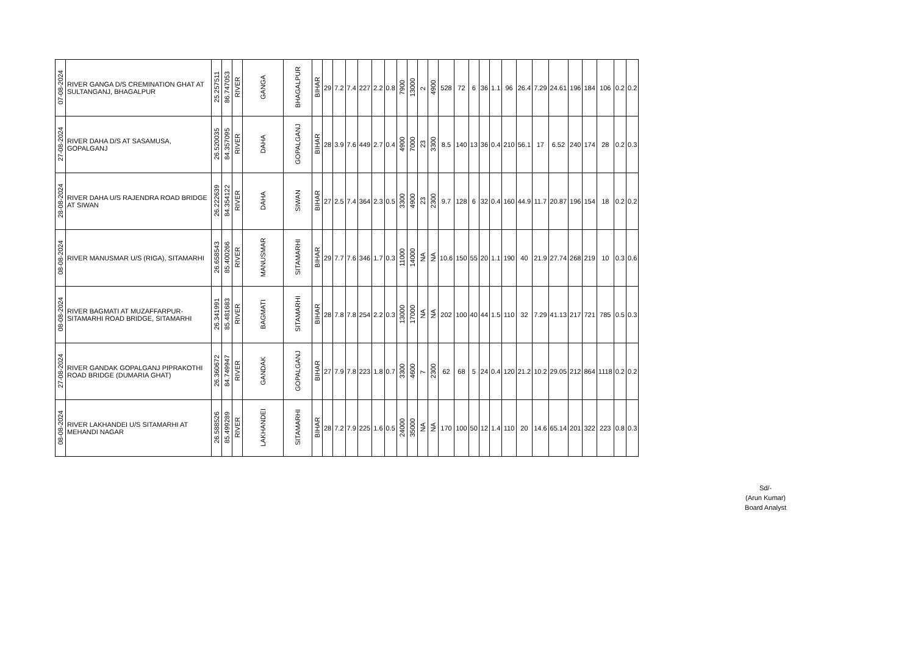| 07-08-2024 | RIVER GANGA D/S CREMINATION GHAT AT SULTANGANJ, BHAGALPUR | 25.257511 | 86.747053 | RIVER | GANGA | BHAGALPUR | BIHAR | 29 | 7.2 | 7.4 | 227 | 2.2 | 0.8 | 7900 | 13000 | 2 | 4900 | 528 | 72 | 6 | 36 | 1.1 | 96 | 26.4 | 7.29 | 24.61 | 196 | 184 | 106 | 0.2 | 0.2 |
| 27-08-2024 | RIVER DAHA D/S AT SASAMUSA, GOPALGANJ | 26.520035 | 84.357095 | RIVER | DAHA | GOPALGANJ | BIHAR | 28 | 3.9 | 7.6 | 449 | 2.7 | 0.4 | 4900 | 7000 | 23 | 3300 | 8.5 | 140 | 13 | 36 | 0.4 | 210 | 56.1 | 17 | 6.52 | 240 | 174 | 28 | 0.2 | 0.3 |
| 28-08-2024 | RIVER DAHA U/S RAJENDRA ROAD BRIDGE AT SIWAN | 26.222639 | 84.354122 | RIVER | DAHA | SIWAN | BIHAR | 27 | 2.5 | 7.4 | 364 | 2.3 | 0.5 | 3300 | 4900 | 23 | 2300 | 9.7 | 128 | 6 | 32 | 0.4 | 160 | 44.9 | 11.7 | 20.87 | 196 | 154 | 18 | 0.2 | 0.2 |
| 08-08-2024 | RIVER MANUSMAR U/S (RIGA), SITAMARHI | 26.658543 | 85.400266 | RIVER | MANUSMAR | SITAMARHI | BIHAR | 29 | 7.7 | 7.6 | 346 | 1.7 | 0.3 | 11000 | 14000 | NA | NA | 10.6 | 150 | 55 | 20 | 1.1 | 190 | 40 | 21.9 | 27.74 | 268 | 219 | 10 | 0.3 | 0.6 |
| 08-08-2024 | RIVER BAGMATI AT MUZAFFARPUR-SITAMARHI ROAD BRIDGE, SITAMARHI | 26.341991 | 85.481683 | RIVER | BAGMATI | SITAMARHI | BIHAR | 28 | 7.8 | 7.8 | 254 | 2.2 | 0.3 | 13000 | 17000 | NA | NA | 202 | 100 | 40 | 44 | 1.5 | 110 | 32 | 7.29 | 41.13 | 217 | 721 | 785 | 0.5 | 0.3 |
| 27-08-2024 | RIVER GANDAK GOPALGANJ PIPRAKOTHI ROAD BRIDGE (DUMARIA GHAT) | 26.360672 | 84.749947 | RIVER | GANDAK | GOPALGANJ | BIHAR | 27 | 7.9 | 7.8 | 223 | 1.8 | 0.7 | 3300 | 4600 | 7 | 2300 | 62 | 68 | 5 | 24 | 0.4 | 120 | 21.2 | 10.2 | 29.05 | 212 | 864 | 1118 | 0.2 | 0.2 |
| 08-08-2024 | RIVER LAKHANDEI U/S SITAMARHI AT MEHANDI NAGAR | 26.588526 | 85.499289 | RIVER | LAKHANDEI | SITAMARHI | BIHAR | 28 | 7.2 | 7.9 | 225 | 1.6 | 0.5 | 24000 | 35000 | NA | NA | 170 | 100 | 50 | 12 | 1.4 | 110 | 20 | 14.6 | 65.14 | 201 | 322 | 223 | 0.8 | 0.3 |
Sd/-
(Arun Kumar)
Board Analyst